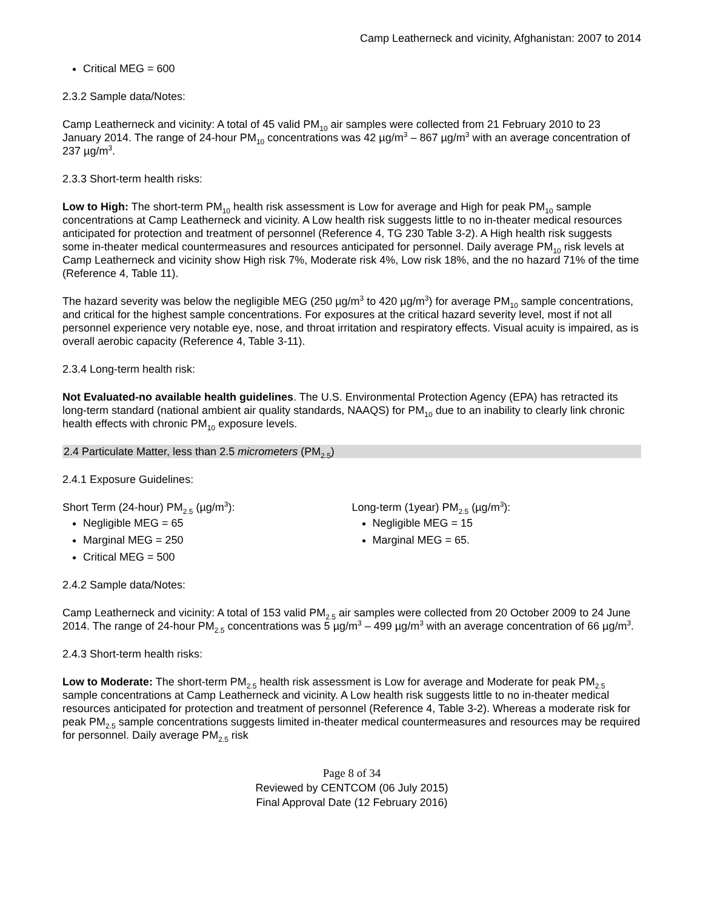Camp Leatherneck and vicinity, Afghanistan: 2007 to 2014
Critical MEG = 600
2.3.2 Sample data/Notes:
Camp Leatherneck and vicinity: A total of 45 valid PM<sub>10</sub> air samples were collected from 21 February 2010 to 23 January 2014. The range of 24-hour PM<sub>10</sub> concentrations was 42 µg/m<sup>3</sup> – 867 µg/m<sup>3</sup> with an average concentration of 237 µg/m<sup>3</sup>.
2.3.3 Short-term health risks:
Low to High: The short-term PM<sub>10</sub> health risk assessment is Low for average and High for peak PM<sub>10</sub> sample concentrations at Camp Leatherneck and vicinity. A Low health risk suggests little to no in-theater medical resources anticipated for protection and treatment of personnel (Reference 4, TG 230 Table 3-2). A High health risk suggests some in-theater medical countermeasures and resources anticipated for personnel. Daily average PM<sub>10</sub> risk levels at Camp Leatherneck and vicinity show High risk 7%, Moderate risk 4%, Low risk 18%, and the no hazard 71% of the time (Reference 4, Table 11).
The hazard severity was below the negligible MEG (250 µg/m<sup>3</sup> to 420 µg/m<sup>3</sup>) for average PM<sub>10</sub> sample concentrations, and critical for the highest sample concentrations. For exposures at the critical hazard severity level, most if not all personnel experience very notable eye, nose, and throat irritation and respiratory effects. Visual acuity is impaired, as is overall aerobic capacity (Reference 4, Table 3-11).
2.3.4 Long-term health risk:
Not Evaluated-no available health guidelines. The U.S. Environmental Protection Agency (EPA) has retracted its long-term standard (national ambient air quality standards, NAAQS) for PM<sub>10</sub> due to an inability to clearly link chronic health effects with chronic PM<sub>10</sub> exposure levels.
2.4 Particulate Matter, less than 2.5 micrometers (PM<sub>2.5</sub>)
2.4.1 Exposure Guidelines:
Short Term (24-hour) PM<sub>2.5</sub> (µg/m<sup>3</sup>):
Negligible MEG = 65
Marginal MEG = 250
Critical MEG = 500
Long-term (1year) PM<sub>2.5</sub> (µg/m<sup>3</sup>):
Negligible MEG = 15
Marginal MEG = 65.
2.4.2 Sample data/Notes:
Camp Leatherneck and vicinity: A total of 153 valid PM<sub>2.5</sub> air samples were collected from 20 October 2009 to 24 June 2014. The range of 24-hour PM<sub>2.5</sub> concentrations was 5 µg/m<sup>3</sup> – 499 µg/m<sup>3</sup> with an average concentration of 66 µg/m<sup>3</sup>.
2.4.3 Short-term health risks:
Low to Moderate: The short-term PM<sub>2.5</sub> health risk assessment is Low for average and Moderate for peak PM<sub>2.5</sub> sample concentrations at Camp Leatherneck and vicinity. A Low health risk suggests little to no in-theater medical resources anticipated for protection and treatment of personnel (Reference 4, Table 3-2). Whereas a moderate risk for peak PM<sub>2.5</sub> sample concentrations suggests limited in-theater medical countermeasures and resources may be required for personnel. Daily average PM<sub>2.5</sub> risk
Page 8 of 34
Reviewed by CENTCOM (06 July 2015)
Final Approval Date (12 February 2016)